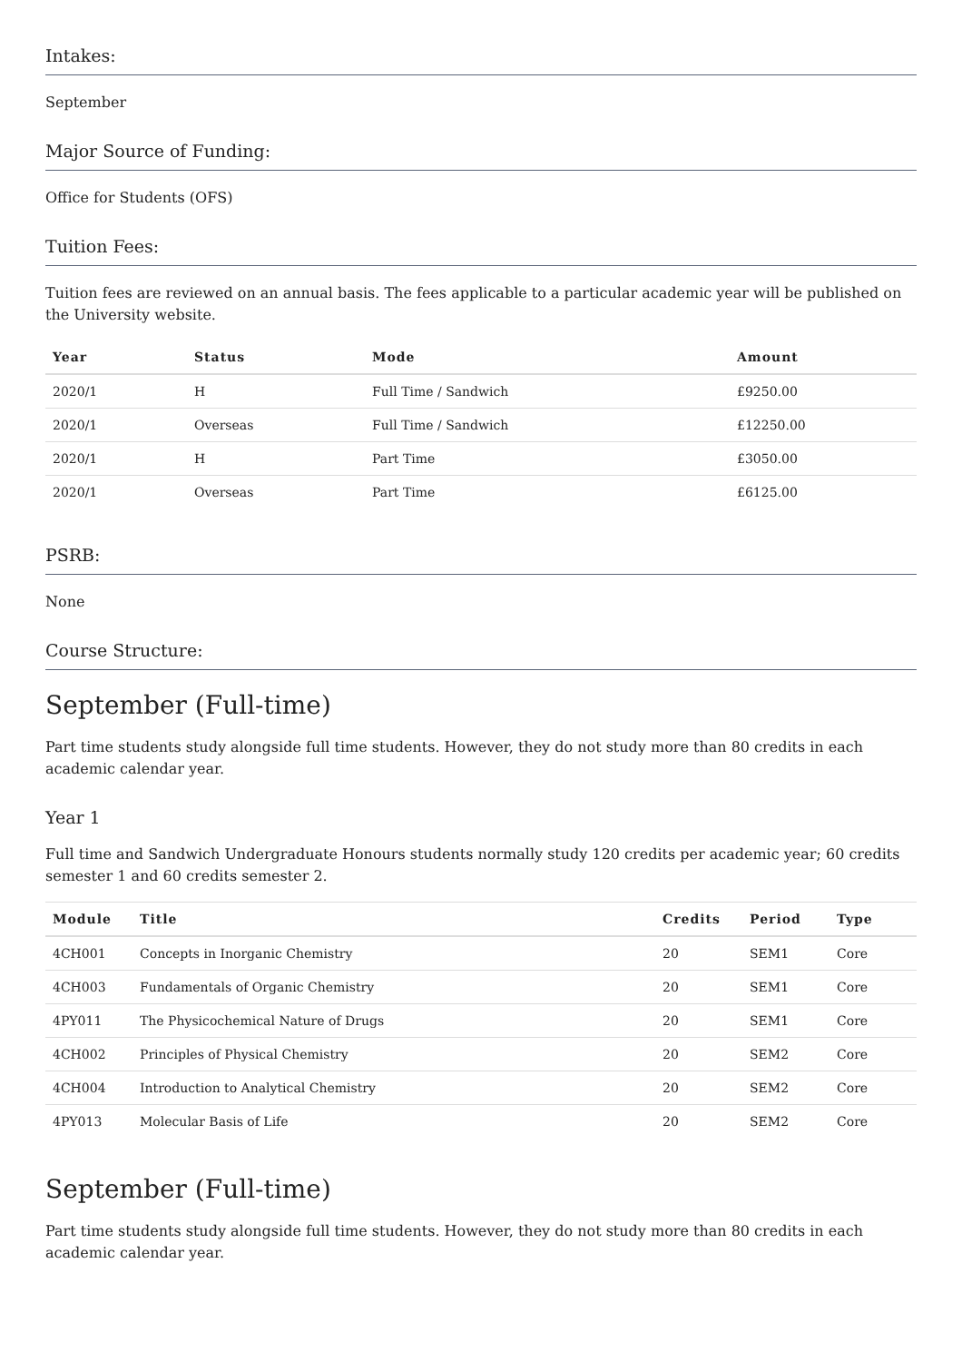Intakes:
September
Major Source of Funding:
Office for Students (OFS)
Tuition Fees:
Tuition fees are reviewed on an annual basis. The fees applicable to a particular academic year will be published on the University website.
| Year | Status | Mode | Amount |
| --- | --- | --- | --- |
| 2020/1 | H | Full Time / Sandwich | £9250.00 |
| 2020/1 | Overseas | Full Time / Sandwich | £12250.00 |
| 2020/1 | H | Part Time | £3050.00 |
| 2020/1 | Overseas | Part Time | £6125.00 |
PSRB:
None
Course Structure:
September (Full-time)
Part time students study alongside full time students. However, they do not study more than 80 credits in each academic calendar year.
Year 1
Full time and Sandwich Undergraduate Honours students normally study 120 credits per academic year; 60 credits semester 1 and 60 credits semester 2.
| Module | Title | Credits | Period | Type |
| --- | --- | --- | --- | --- |
| 4CH001 | Concepts in Inorganic Chemistry | 20 | SEM1 | Core |
| 4CH003 | Fundamentals of Organic Chemistry | 20 | SEM1 | Core |
| 4PY011 | The Physicochemical Nature of Drugs | 20 | SEM1 | Core |
| 4CH002 | Principles of Physical Chemistry | 20 | SEM2 | Core |
| 4CH004 | Introduction to Analytical Chemistry | 20 | SEM2 | Core |
| 4PY013 | Molecular Basis of Life | 20 | SEM2 | Core |
September (Full-time)
Part time students study alongside full time students. However, they do not study more than 80 credits in each academic calendar year.